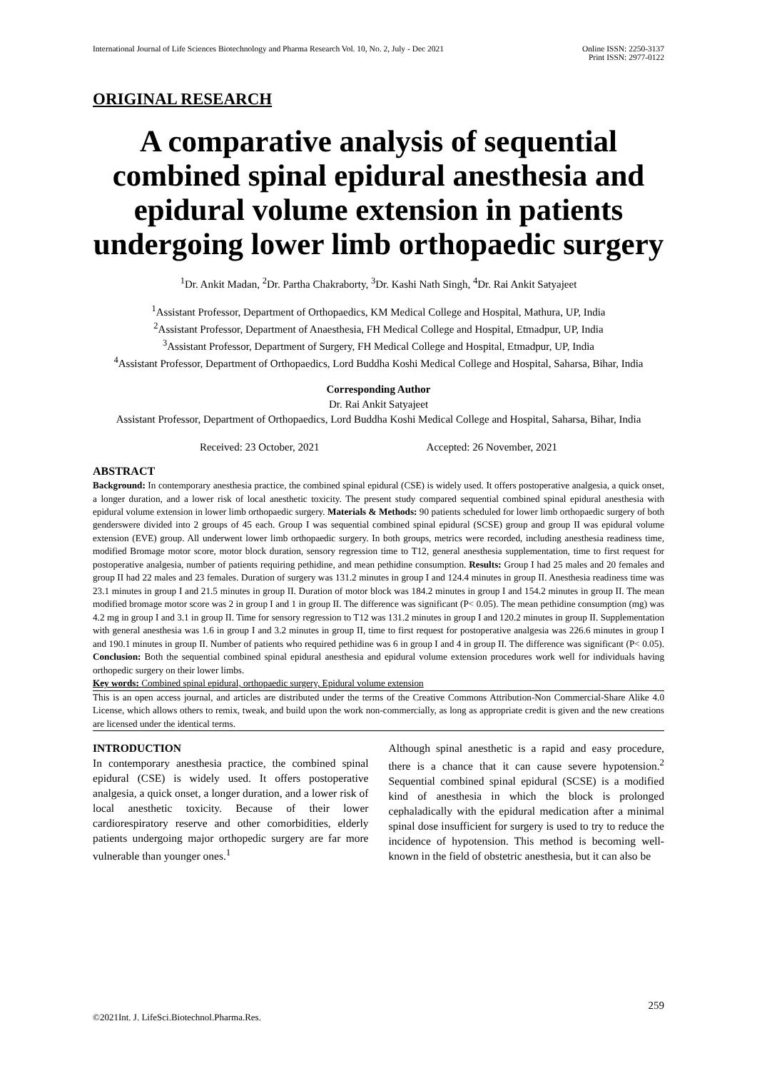International Journal of Life Sciences Biotechnology and Pharma Research Vol. 10, No. 2, July - Dec 2021
Online ISSN: 2250-3137
Print ISSN: 2977-0122
ORIGINAL RESEARCH
A comparative analysis of sequential combined spinal epidural anesthesia and epidural volume extension in patients undergoing lower limb orthopaedic surgery
<sup>1</sup> Dr. Ankit Madan, <sup>2</sup>Dr. Partha Chakraborty, <sup>3</sup>Dr. Kashi Nath Singh, <sup>4</sup>Dr. Rai Ankit Satyajeet
<sup>1</sup> Assistant Professor, Department of Orthopaedics, KM Medical College and Hospital, Mathura, UP, India
<sup>2</sup> Assistant Professor, Department of Anaesthesia, FH Medical College and Hospital, Etmadpur, UP, India
<sup>3</sup> Assistant Professor, Department of Surgery, FH Medical College and Hospital, Etmadpur, UP, India
<sup>4</sup> Assistant Professor, Department of Orthopaedics, Lord Buddha Koshi Medical College and Hospital, Saharsa, Bihar, India
Corresponding Author
Dr. Rai Ankit Satyajeet
Assistant Professor, Department of Orthopaedics, Lord Buddha Koshi Medical College and Hospital, Saharsa, Bihar, India
Received: 23 October, 2021 Accepted: 26 November, 2021
ABSTRACT
Background: In contemporary anesthesia practice, the combined spinal epidural (CSE) is widely used. It offers postoperative analgesia, a quick onset, a longer duration, and a lower risk of local anesthetic toxicity. The present study compared sequential combined spinal epidural anesthesia with epidural volume extension in lower limb orthopaedic surgery. Materials & Methods: 90 patients scheduled for lower limb orthopaedic surgery of both genderswere divided into 2 groups of 45 each. Group I was sequential combined spinal epidural (SCSE) group and group II was epidural volume extension (EVE) group. All underwent lower limb orthopaedic surgery. In both groups, metrics were recorded, including anesthesia readiness time, modified Bromage motor score, motor block duration, sensory regression time to T12, general anesthesia supplementation, time to first request for postoperative analgesia, number of patients requiring pethidine, and mean pethidine consumption. Results: Group I had 25 males and 20 females and group II had 22 males and 23 females. Duration of surgery was 131.2 minutes in group I and 124.4 minutes in group II. Anesthesia readiness time was 23.1 minutes in group I and 21.5 minutes in group II. Duration of motor block was 184.2 minutes in group I and 154.2 minutes in group II. The mean modified bromage motor score was 2 in group I and 1 in group II. The difference was significant (P< 0.05). The mean pethidine consumption (mg) was 4.2 mg in group I and 3.1 in group II. Time for sensory regression to T12 was 131.2 minutes in group I and 120.2 minutes in group II. Supplementation with general anesthesia was 1.6 in group I and 3.2 minutes in group II, time to first request for postoperative analgesia was 226.6 minutes in group I and 190.1 minutes in group II. Number of patients who required pethidine was 6 in group I and 4 in group II. The difference was significant (P< 0.05). Conclusion: Both the sequential combined spinal epidural anesthesia and epidural volume extension procedures work well for individuals having orthopedic surgery on their lower limbs.
Key words: Combined spinal epidural, orthopaedic surgery, Epidural volume extension
This is an open access journal, and articles are distributed under the terms of the Creative Commons Attribution-Non Commercial-Share Alike 4.0 License, which allows others to remix, tweak, and build upon the work non-commercially, as long as appropriate credit is given and the new creations are licensed under the identical terms.
INTRODUCTION
In contemporary anesthesia practice, the combined spinal epidural (CSE) is widely used. It offers postoperative analgesia, a quick onset, a longer duration, and a lower risk of local anesthetic toxicity. Because of their lower cardiorespiratory reserve and other comorbidities, elderly patients undergoing major orthopedic surgery are far more vulnerable than younger ones.<sup>1</sup>
Although spinal anesthetic is a rapid and easy procedure, there is a chance that it can cause severe hypotension.<sup>2</sup> Sequential combined spinal epidural (SCSE) is a modified kind of anesthesia in which the block is prolonged cephaladically with the epidural medication after a minimal spinal dose insufficient for surgery is used to try to reduce the incidence of hypotension. This method is becoming well-known in the field of obstetric anesthesia, but it can also be
259
©2021Int. J. LifeSci.Biotechnol.Pharma.Res.